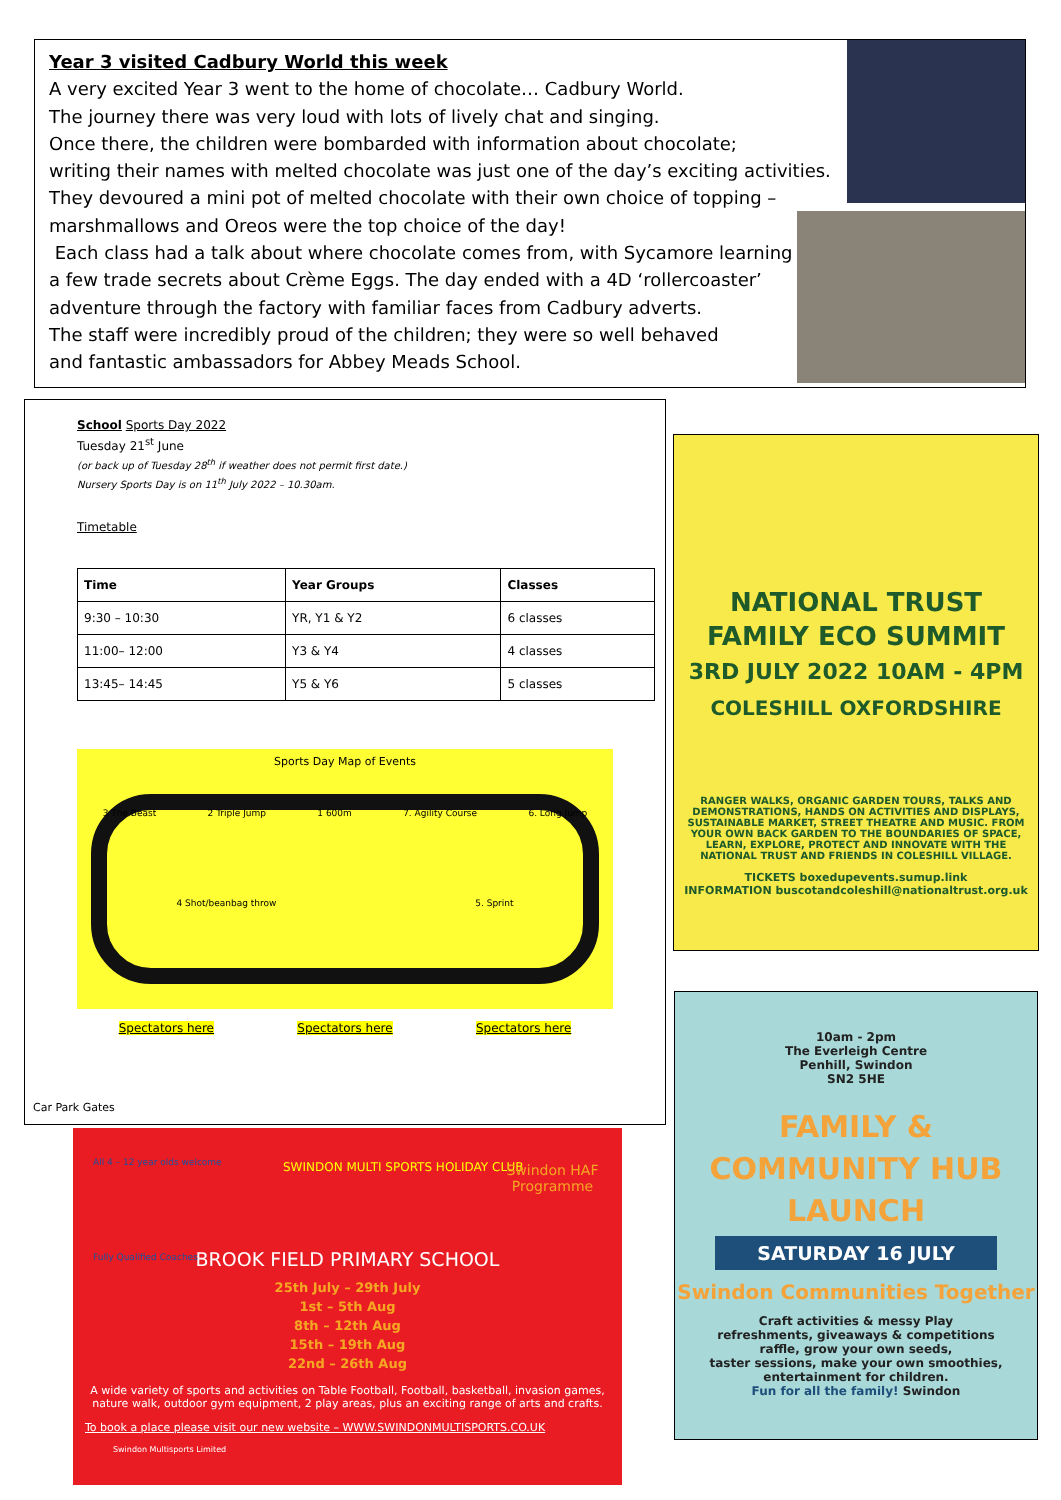Year 3 visited Cadbury World this week
A very excited Year 3 went to the home of chocolate… Cadbury World.
The journey there was very loud with lots of lively chat and singing.
Once there, the children were bombarded with information about chocolate;
writing their names with melted chocolate was just one of the day’s exciting activities.
They devoured a mini pot of melted chocolate with their own choice of topping –
marshmallows and Oreos were the top choice of the day!
Each class had a talk about where chocolate comes from, with Sycamore learning
a few trade secrets about Crème Eggs. The day ended with a 4D ‘rollercoaster’
adventure through the factory with familiar faces from Cadbury adverts.
The staff were incredibly proud of the children; they were so well behaved
and fantastic ambassadors for Abbey Meads School.
School Sports Day 2022
Tuesday 21<sup>st</sup> June
(or back up of Tuesday 28<sup>th</sup> if weather does not permit first date.)
Nursery Sports Day is on 11<sup>th</sup> July 2022 – 10.30am.
Timetable
| Time | Year Groups | Classes |
| --- | --- | --- |
| 9:30 – 10:30 | YR, Y1 & Y2 | 6 classes |
| 11:00– 12:00 | Y3 & Y4 | 4 classes |
| 13:45– 14:45 | Y5 & Y6 | 5 classes |
Sports Day Map of Events
3 The Beast 2 Triple Jump 1 600m 7. Agility Course 6. Long Jump
4 Shot/beanbag throw 5. Sprint
Spectators here Spectators here Spectators here
Car Park Gates
NATIONAL TRUST
FAMILY ECO SUMMIT
3RD JULY 2022 10AM - 4PM
COLESHILL OXFORDSHIRE
RANGER WALKS, ORGANIC GARDEN TOURS, TALKS AND DEMONSTRATIONS, HANDS ON ACTIVITIES AND DISPLAYS, SUSTAINABLE MARKET, STREET THEATRE AND MUSIC. FROM YOUR OWN BACK GARDEN TO THE BOUNDARIES OF SPACE, LEARN, EXPLORE, PROTECT AND INNOVATE WITH THE NATIONAL TRUST AND FRIENDS IN COLESHILL VILLAGE.
TICKETS boxedupevents.sumup.link
INFORMATION buscotandcoleshill@nationaltrust.org.uk
All 4 – 12 year olds welcome
Fully Qualified Coaches
SWINDON MULTI SPORTS HOLIDAY CLUB
Swindon HAF Programme
BROOK FIELD PRIMARY SCHOOL
25th July – 29th July
1st – 5th Aug
8th – 12th Aug
15th – 19th Aug
22nd – 26th Aug
A wide variety of sports and activities on Table Football, Football, basketball, invasion games, nature walk, outdoor gym equipment, 2 play areas, plus an exciting range of arts and crafts.
To book a place please visit our new website – WWW.SWINDONMULTISPORTS.CO.UK
Swindon Multisports Limited
10am - 2pm
The Everleigh Centre
Penhill, Swindon
SN2 5HE
FAMILY &
COMMUNITY HUB
LAUNCH
SATURDAY 16 JULY
Swindon Communities Together
Craft activities & messy Play
refreshments, giveaways & competitions
raffle, grow your own seeds,
taster sessions, make your own smoothies,
entertainment for children.
Fun for all the family! Swindon